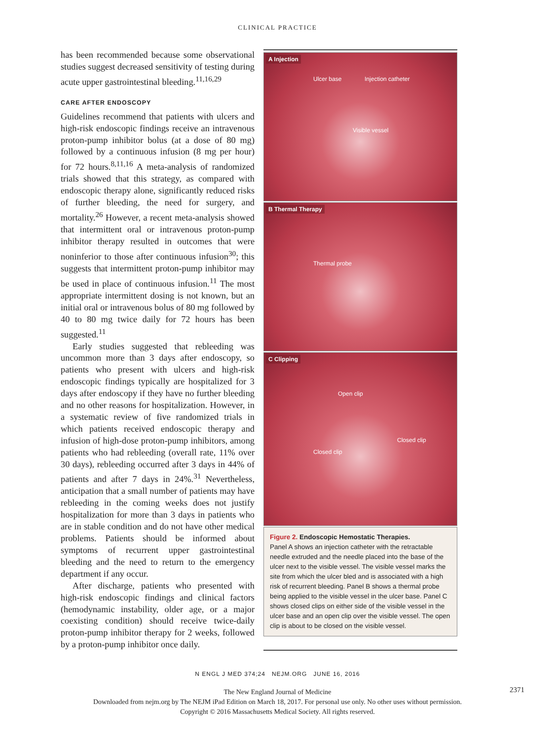CLINICAL PRACTICE
has been recommended because some observational studies suggest decreased sensitivity of testing during acute upper gastrointestinal bleeding.<sup>11,16,29</sup>
CARE AFTER ENDOSCOPY
Guidelines recommend that patients with ulcers and high-risk endoscopic findings receive an intravenous proton-pump inhibitor bolus (at a dose of 80 mg) followed by a continuous infusion (8 mg per hour) for 72 hours.<sup>8,11,16</sup> A meta-analysis of randomized trials showed that this strategy, as compared with endoscopic therapy alone, significantly reduced risks of further bleeding, the need for surgery, and mortality.<sup>26</sup> However, a recent meta-analysis showed that intermittent oral or intravenous proton-pump inhibitor therapy resulted in outcomes that were noninferior to those after continuous infusion<sup>30</sup>; this suggests that intermittent proton-pump inhibitor may be used in place of continuous infusion.<sup>11</sup> The most appropriate intermittent dosing is not known, but an initial oral or intravenous bolus of 80 mg followed by 40 to 80 mg twice daily for 72 hours has been suggested.<sup>11</sup>
Early studies suggested that rebleeding was uncommon more than 3 days after endoscopy, so patients who present with ulcers and high-risk endoscopic findings typically are hospitalized for 3 days after endoscopy if they have no further bleeding and no other reasons for hospitalization. However, in a systematic review of five randomized trials in which patients received endoscopic therapy and infusion of high-dose proton-pump inhibitors, among patients who had rebleeding (overall rate, 11% over 30 days), rebleeding occurred after 3 days in 44% of patients and after 7 days in 24%.<sup>31</sup> Nevertheless, anticipation that a small number of patients may have rebleeding in the coming weeks does not justify hospitalization for more than 3 days in patients who are in stable condition and do not have other medical problems. Patients should be informed about symptoms of recurrent upper gastrointestinal bleeding and the need to return to the emergency department if any occur.
After discharge, patients who presented with high-risk endoscopic findings and clinical factors (hemodynamic instability, older age, or a major coexisting condition) should receive twice-daily proton-pump inhibitor therapy for 2 weeks, followed by a proton-pump inhibitor once daily.
A Injection
Ulcer base Injection catheter
Visible vessel
B Thermal Therapy
Thermal probe
C Clipping
Open clip
Closed clip
Closed clip
Figure 2. Endoscopic Hemostatic Therapies.
Panel A shows an injection catheter with the retractable needle extruded and the needle placed into the base of the ulcer next to the visible vessel. The visible vessel marks the site from which the ulcer bled and is associated with a high risk of recurrent bleeding. Panel B shows a thermal probe being applied to the visible vessel in the ulcer base. Panel C shows closed clips on either side of the visible vessel in the ulcer base and an open clip over the visible vessel. The open clip is about to be closed on the visible vessel.
N ENGL J MED 374;24 NEJM.ORG JUNE 16, 2016
2371
The New England Journal of Medicine
Downloaded from nejm.org by The NEJM iPad Edition on March 18, 2017. For personal use only. No other uses without permission.
Copyright © 2016 Massachusetts Medical Society. All rights reserved.